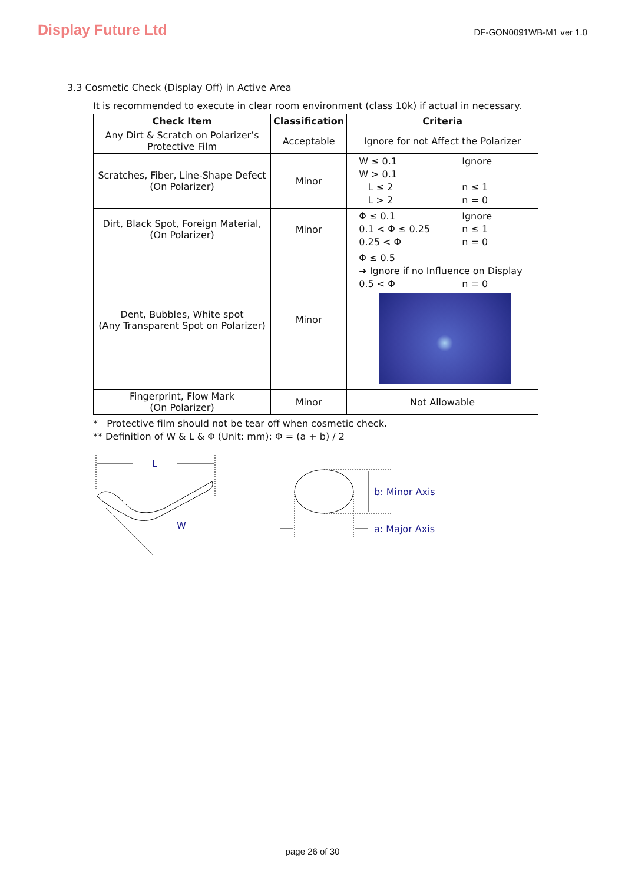Display Future Ltd
DF-GON0091WB-M1 ver 1.0
3.3 Cosmetic Check (Display Off) in Active Area
It is recommended to execute in clear room environment (class 10k) if actual in necessary.
| Check Item | Classification | Criteria |
| --- | --- | --- |
| Any Dirt & Scratch on Polarizer’s Protective Film | Acceptable | Ignore for not Affect the Polarizer |
| Scratches, Fiber, Line-Shape Defect (On Polarizer) | Minor | W ≤ 0.1 Ignore W > 0.1 L ≤ 2 n ≤ 1 L > 2 n = 0 |
| Dirt, Black Spot, Foreign Material, (On Polarizer) | Minor | Φ ≤ 0.1 Ignore 0.1 < Φ ≤ 0.25 n ≤ 1 0.25 < Φ n = 0 |
| Dent, Bubbles, White spot (Any Transparent Spot on Polarizer) | Minor | Φ ≤ 0.5 ➔ Ignore if no Influence on Display 0.5 < Φ n = 0 |
| Fingerprint, Flow Mark (On Polarizer) | Minor | Not Allowable |
* Protective film should not be tear off when cosmetic check.
** Definition of W & L & Φ (Unit: mm): Φ = (a + b) / 2
L
W
b: Minor Axis
a: Major Axis
page 26 of 30